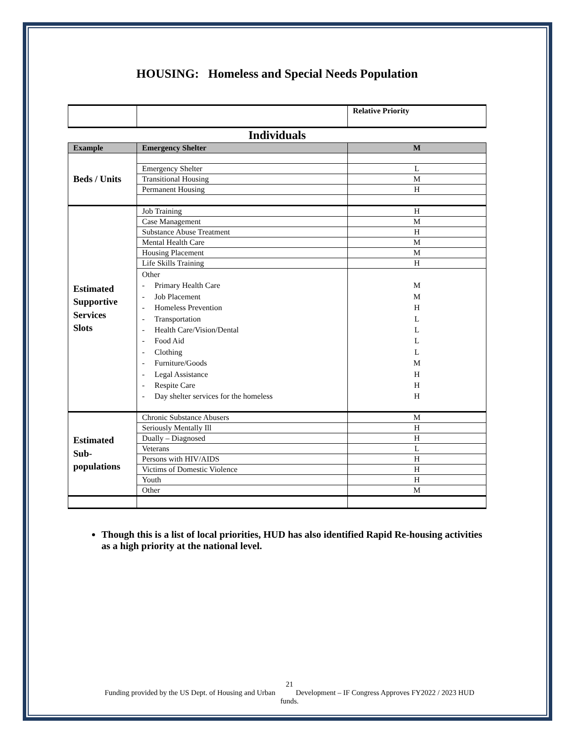HOUSING: Homeless and Special Needs Population
| | | Relative Priority |
| Individuals | | |
| Example | Emergency Shelter | M |
| Beds / Units | | |
| | Emergency Shelter | L |
| | Transitional Housing | M |
| | Permanent Housing | H |
| Estimated Supportive Services Slots | Job Training | H |
| | Case Management | M |
| | Substance Abuse Treatment | H |
| | Mental Health Care | M |
| | Housing Placement | M |
| | Life Skills Training | H |
| | Other - Primary Health Care - Job Placement - Homeless Prevention - Transportation - Health Care/Vision/Dental - Food Aid - Clothing - Furniture/Goods - Legal Assistance - Respite Care - Day shelter services for the homeless | M M H L L L L M H H H |
| Estimated Sub- populations | Chronic Substance Abusers | M |
| | Seriously Mentally Ill | H |
| | Dually – Diagnosed | H |
| | Veterans | L |
| | Persons with HIV/AIDS | H |
| | Victims of Domestic Violence | H |
| | Youth | H |
| | Other | M |
Though this is a list of local priorities, HUD has also identified Rapid Re-housing activities as a high priority at the national level.
21
Funding provided by the US Dept. of Housing and Urban Development – IF Congress Approves FY2022 / 2023 HUD
funds.